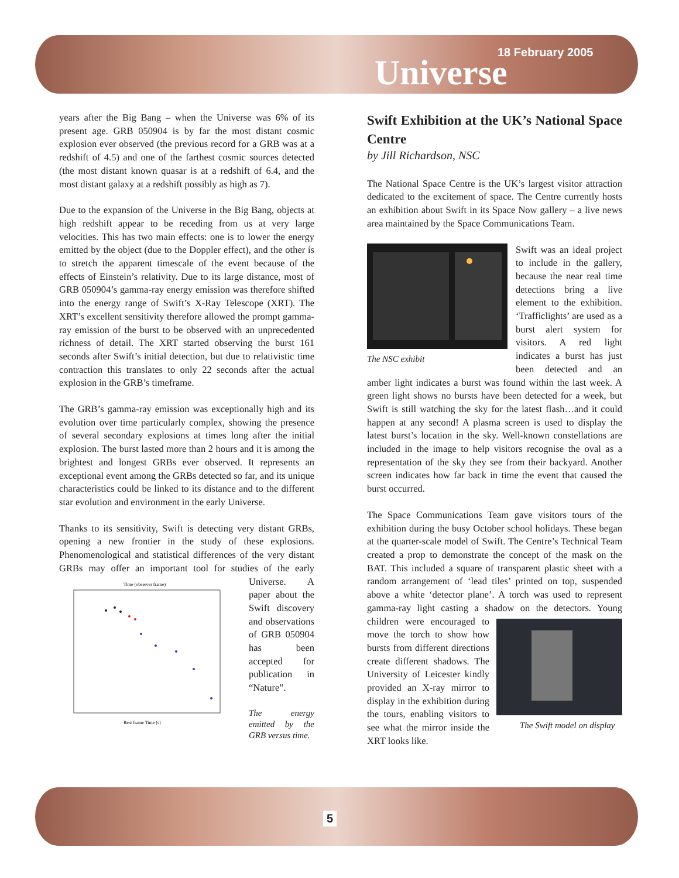18 February 2005
Universe
years after the Big Bang – when the Universe was 6% of its present age. GRB 050904 is by far the most distant cosmic explosion ever observed (the previous record for a GRB was at a redshift of 4.5) and one of the farthest cosmic sources detected (the most distant known quasar is at a redshift of 6.4, and the most distant galaxy at a redshift possibly as high as 7).
Due to the expansion of the Universe in the Big Bang, objects at high redshift appear to be receding from us at very large velocities. This has two main effects: one is to lower the energy emitted by the object (due to the Doppler effect), and the other is to stretch the apparent timescale of the event because of the effects of Einstein’s relativity. Due to its large distance, most of GRB 050904’s gamma-ray energy emission was therefore shifted into the energy range of Swift’s X-Ray Telescope (XRT). The XRT’s excellent sensitivity therefore allowed the prompt gamma-ray emission of the burst to be observed with an unprecedented richness of detail. The XRT started observing the burst 161 seconds after Swift’s initial detection, but due to relativistic time contraction this translates to only 22 seconds after the actual explosion in the GRB’s timeframe.
The GRB’s gamma-ray emission was exceptionally high and its evolution over time particularly complex, showing the presence of several secondary explosions at times long after the initial explosion. The burst lasted more than 2 hours and it is among the brightest and longest GRBs ever observed. It represents an exceptional event among the GRBs detected so far, and its unique characteristics could be linked to its distance and to the different star evolution and environment in the early Universe.
Thanks to its sensitivity, Swift is detecting very distant GRBs, opening a new frontier in the study of these explosions. Phenomenological and statistical differences of the very distant GRBs may offer an important tool for studies of the early
Time (observer frame)
Rest frame Time (s)
Universe. A paper about the Swift discovery and observations of GRB 050904 has been accepted for publication in “Nature”.
The energy emitted by the GRB versus time.
Swift Exhibition at the UK’s National Space Centre
by Jill Richardson, NSC
The National Space Centre is the UK’s largest visitor attraction dedicated to the excitement of space. The Centre currently hosts an exhibition about Swift in its Space Now gallery – a live news area maintained by the Space Communications Team.
The NSC exhibit Swift was an ideal project to include in the gallery, because the near real time detections bring a live element to the exhibition. ‘Trafficlights’ are used as a burst alert system for visitors. A red light indicates a burst has just been detected and an amber light indicates a burst was found within the last week. A green light shows no bursts have been detected for a week, but Swift is still watching the sky for the latest flash…and it could happen at any second! A plasma screen is used to display the latest burst’s location in the sky. Well-known constellations are included in the image to help visitors recognise the oval as a representation of the sky they see from their backyard. Another screen indicates how far back in time the event that caused the burst occurred.
The Space Communications Team gave visitors tours of the exhibition during the busy October school holidays. These began at the quarter-scale model of Swift. The Centre’s Technical Team created a prop to demonstrate the concept of the mask on the BAT. This included a square of transparent plastic sheet with a random arrangement of ‘lead tiles’ printed on top, suspended above a white ‘detector plane’. A torch was used to represent gamma-ray light casting a shadow on the detectors. Young children were encouraged
The Swift model on display to move the torch to show how bursts from different directions create different shadows. The University of Leicester kindly provided an X-ray mirror to display in the exhibition during the tours, enabling visitors to see what the mirror inside the XRT looks like.
5